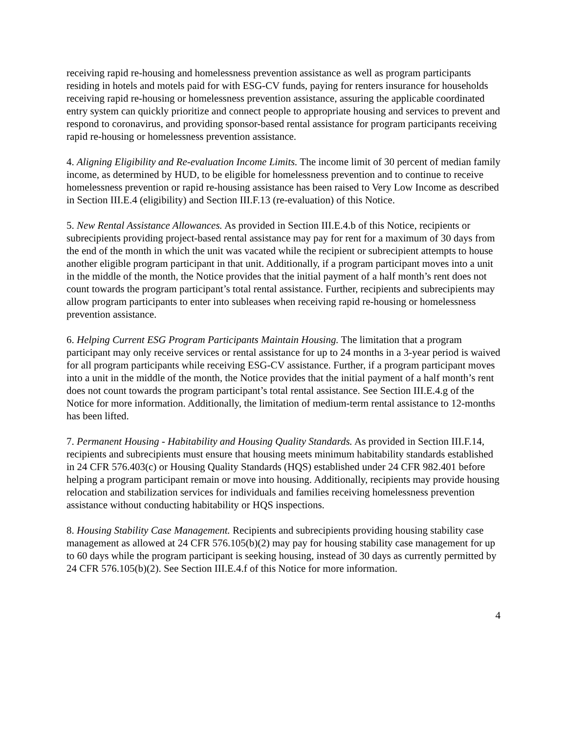receiving rapid re-housing and homelessness prevention assistance as well as program participants residing in hotels and motels paid for with ESG-CV funds, paying for renters insurance for households receiving rapid re-housing or homelessness prevention assistance, assuring the applicable coordinated entry system can quickly prioritize and connect people to appropriate housing and services to prevent and respond to coronavirus, and providing sponsor-based rental assistance for program participants receiving rapid re-housing or homelessness prevention assistance.
4. Aligning Eligibility and Re-evaluation Income Limits. The income limit of 30 percent of median family income, as determined by HUD, to be eligible for homelessness prevention and to continue to receive homelessness prevention or rapid re-housing assistance has been raised to Very Low Income as described in Section III.E.4 (eligibility) and Section III.F.13 (re-evaluation) of this Notice.
5. New Rental Assistance Allowances. As provided in Section III.E.4.b of this Notice, recipients or subrecipients providing project-based rental assistance may pay for rent for a maximum of 30 days from the end of the month in which the unit was vacated while the recipient or subrecipient attempts to house another eligible program participant in that unit. Additionally, if a program participant moves into a unit in the middle of the month, the Notice provides that the initial payment of a half month’s rent does not count towards the program participant’s total rental assistance. Further, recipients and subrecipients may allow program participants to enter into subleases when receiving rapid re-housing or homelessness prevention assistance.
6. Helping Current ESG Program Participants Maintain Housing. The limitation that a program participant may only receive services or rental assistance for up to 24 months in a 3-year period is waived for all program participants while receiving ESG-CV assistance. Further, if a program participant moves into a unit in the middle of the month, the Notice provides that the initial payment of a half month’s rent does not count towards the program participant’s total rental assistance. See Section III.E.4.g of the Notice for more information. Additionally, the limitation of medium-term rental assistance to 12-months has been lifted.
7. Permanent Housing - Habitability and Housing Quality Standards. As provided in Section III.F.14, recipients and subrecipients must ensure that housing meets minimum habitability standards established in 24 CFR 576.403(c) or Housing Quality Standards (HQS) established under 24 CFR 982.401 before helping a program participant remain or move into housing. Additionally, recipients may provide housing relocation and stabilization services for individuals and families receiving homelessness prevention assistance without conducting habitability or HQS inspections.
8. Housing Stability Case Management. Recipients and subrecipients providing housing stability case management as allowed at 24 CFR 576.105(b)(2) may pay for housing stability case management for up to 60 days while the program participant is seeking housing, instead of 30 days as currently permitted by 24 CFR 576.105(b)(2). See Section III.E.4.f of this Notice for more information.
4